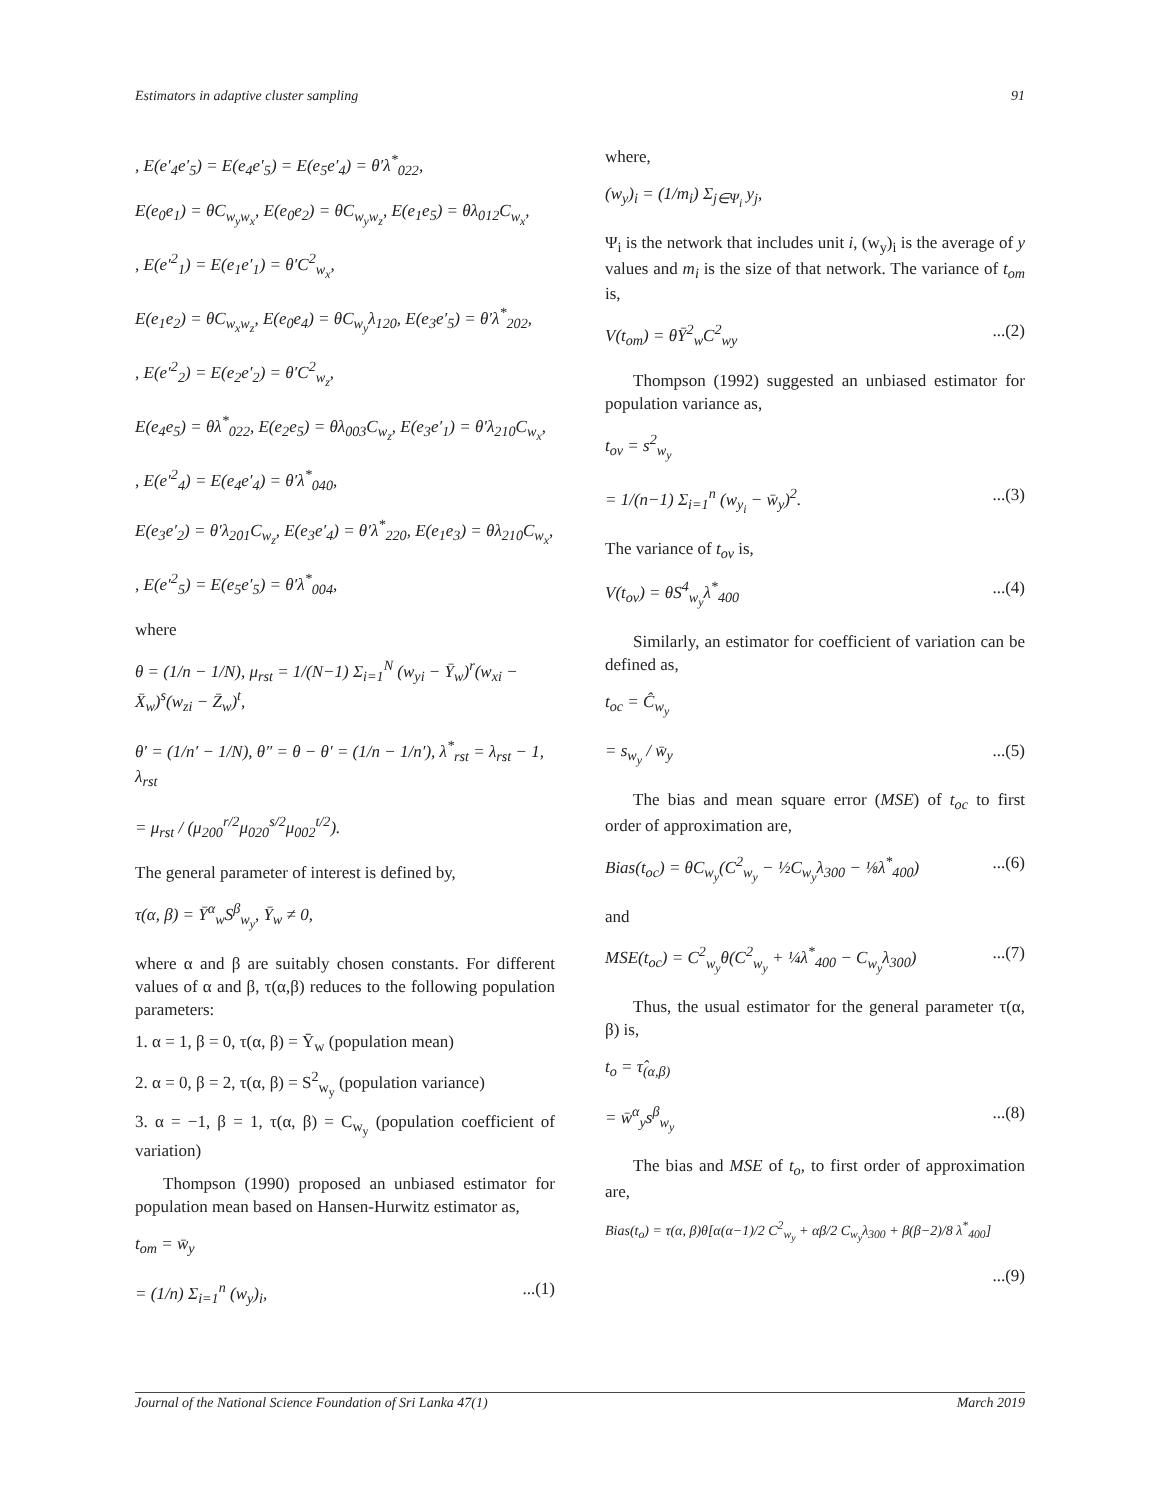Estimators in adaptive cluster sampling 91
, E(e′<sub>4</sub>e′<sub>5</sub>) = E(e<sub>4</sub>e′<sub>5</sub>) = E(e<sub>5</sub>e′<sub>4</sub>) = θ′λ<sup>*</sup><sub>022</sub>,
E(e<sub>0</sub>e<sub>1</sub>) = θC<sub>w<sub>y</sub>w<sub>x</sub></sub>, E(e<sub>0</sub>e<sub>2</sub>) = θC<sub>w<sub>y</sub>w<sub>z</sub></sub>, E(e<sub>1</sub>e<sub>5</sub>) = θλ<sub>012</sub>C<sub>w<sub>x</sub></sub>,
, E(e′<sup>2</sup><sub>1</sub>) = E(e<sub>1</sub>e′<sub>1</sub>) = θ′C<sup>2</sup><sub>w<sub>x</sub></sub>,
E(e<sub>1</sub>e<sub>2</sub>) = θC<sub>w<sub>x</sub>w<sub>z</sub></sub>, E(e<sub>0</sub>e<sub>4</sub>) = θC<sub>w<sub>y</sub></sub>λ<sub>120</sub>, E(e<sub>3</sub>e′<sub>5</sub>) = θ′λ<sup>*</sup><sub>202</sub>,
, E(e′<sup>2</sup><sub>2</sub>) = E(e<sub>2</sub>e′<sub>2</sub>) = θ′C<sup>2</sup><sub>w<sub>z</sub></sub>,
E(e<sub>4</sub>e<sub>5</sub>) = θλ<sup>*</sup><sub>022</sub>, E(e<sub>2</sub>e<sub>5</sub>) = θλ<sub>003</sub>C<sub>w<sub>z</sub></sub>, E(e<sub>3</sub>e′<sub>1</sub>) = θ′λ<sub>210</sub>C<sub>w<sub>x</sub></sub>,
, E(e′<sup>2</sup><sub>4</sub>) = E(e<sub>4</sub>e′<sub>4</sub>) = θ′λ<sup>*</sup><sub>040</sub>,
E(e<sub>3</sub>e′<sub>2</sub>) = θ′λ<sub>201</sub>C<sub>w<sub>z</sub></sub>, E(e<sub>3</sub>e′<sub>4</sub>) = θ′λ<sup>*</sup><sub>220</sub>, E(e<sub>1</sub>e<sub>3</sub>) = θλ<sub>210</sub>C<sub>w<sub>x</sub></sub>,
, E(e′<sup>2</sup><sub>5</sub>) = E(e<sub>5</sub>e′<sub>5</sub>) = θ′λ<sup>*</sup><sub>004</sub>,
where
θ = (1/n − 1/N), μ<sub>rst</sub> = 1/(N−1) Σ<sub>i=1</sub><sup>N</sup> (w<sub>yi</sub> − Ȳ<sub>w</sub>)<sup>r</sup>(w<sub>xi</sub> − X̄<sub>w</sub>)<sup>s</sup>(w<sub>zi</sub> − Z̄<sub>w</sub>)<sup>t</sup>,
θ′ = (1/n′ − 1/N), θ″ = θ − θ′ = (1/n − 1/n′), λ<sup>*</sup><sub>rst</sub> = λ<sub>rst</sub> − 1, λ<sub>rst</sub>
= μ<sub>rst</sub> / (μ<sub>200</sub><sup>r/2</sup>μ<sub>020</sub><sup>s/2</sup>μ<sub>002</sub><sup>t/2</sup>).
The general parameter of interest is defined by,
τ(α, β) = Ȳ<sup>α</sup><sub>w</sub>S<sup>β</sup><sub>w<sub>y</sub></sub>, Ȳ<sub>w</sub> ≠ 0,
where α and β are suitably chosen constants. For different values of α and β, τ(α,β) reduces to the following population parameters:
1. α = 1, β = 0, τ(α, β) = Ȳ<sub>w</sub> (population mean)
2. α = 0, β = 2, τ(α, β) = S<sup>2</sup><sub>w<sub>y</sub></sub> (population variance)
3. α = −1, β = 1, τ(α, β) = C<sub>w<sub>y</sub></sub> (population coefficient of variation)
Thompson (1990) proposed an unbiased estimator for population mean based on Hansen-Hurwitz estimator as,
t<sub>om</sub> = w̄<sub>y</sub>
= (1/n) Σ<sub>i=1</sub><sup>n</sup> (w<sub>y</sub>)<sub>i</sub>,...(1)
where,
(w<sub>y</sub>)<sub>i</sub> = (1/m<sub>i</sub>) Σ<sub>j∈Ψ<sub>i</sub></sub> y<sub>j</sub>,
Ψ<sub>i</sub> is the network that includes unit i, (w<sub>y</sub>)<sub>i</sub> is the average of y values and m<sub>i</sub> is the size of that network. The variance of t<sub>om</sub> is,
V(t<sub>om</sub>) = θȲ<sup>2</sup><sub>w</sub>C<sup>2</sup><sub>wy</sub>...(2)
Thompson (1992) suggested an unbiased estimator for population variance as,
t<sub>ov</sub> = s<sup>2</sup><sub>w<sub>y</sub></sub>
= 1/(n−1) Σ<sub>i=1</sub><sup>n</sup> (w<sub>y<sub>i</sub></sub> − w̄<sub>y</sub>)<sup>2</sup>....(3)
The variance of t<sub>ov</sub> is,
V(t<sub>ov</sub>) = θS<sup>4</sup><sub>w<sub>y</sub></sub>λ<sup>*</sup><sub>400</sub>...(4)
Similarly, an estimator for coefficient of variation can be defined as,
t<sub>oc</sub> = Ĉ<sub>w<sub>y</sub></sub>
= s<sub>w<sub>y</sub></sub> / w̄<sub>y</sub>...(5)
The bias and mean square error (MSE) of t<sub>oc</sub> to first order of approximation are,
Bias(t<sub>oc</sub>) = θC<sub>w<sub>y</sub></sub>(C<sup>2</sup><sub>w<sub>y</sub></sub> − ½C<sub>w<sub>y</sub></sub>λ<sub>300</sub> − ⅛λ<sup>*</sup><sub>400</sub>)...(6)
and
MSE(t<sub>oc</sub>) = C<sup>2</sup><sub>w<sub>y</sub></sub>θ(C<sup>2</sup><sub>w<sub>y</sub></sub> + ¼λ<sup>*</sup><sub>400</sub> − C<sub>w<sub>y</sub></sub>λ<sub>300</sub>)...(7)
Thus, the usual estimator for the general parameter τ(α, β) is,
t<sub>o</sub> = τ̂<sub>(α,β)</sub>
= w̄<sup>α</sup><sub>y</sub>s<sup>β</sup><sub>w<sub>y</sub></sub>...(8)
The bias and MSE of t<sub>o</sub>, to first order of approximation are,
Bias(t<sub>o</sub>) = τ(α, β)θ[α(α−1)/2 C<sup>2</sup><sub>w<sub>y</sub></sub> + αβ/2 C<sub>w<sub>y</sub></sub>λ<sub>300</sub> + β(β−2)/8 λ<sup>*</sup><sub>400</sub>]
...(9)
Journal of the National Science Foundation of Sri Lanka 47(1) March 2019